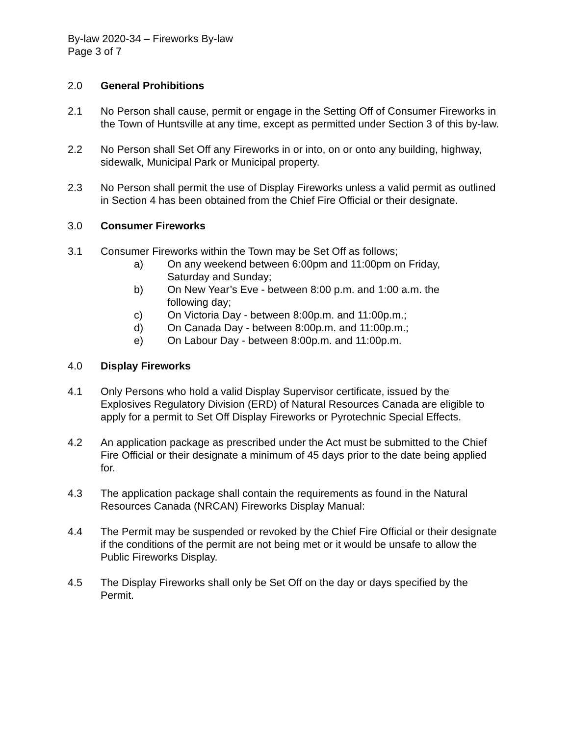By-law 2020-34 – Fireworks By-law
Page 3 of 7
2.0 General Prohibitions
2.1 No Person shall cause, permit or engage in the Setting Off of Consumer Fireworks in the Town of Huntsville at any time, except as permitted under Section 3 of this by-law.
2.2 No Person shall Set Off any Fireworks in or into, on or onto any building, highway, sidewalk, Municipal Park or Municipal property.
2.3 No Person shall permit the use of Display Fireworks unless a valid permit as outlined in Section 4 has been obtained from the Chief Fire Official or their designate.
3.0 Consumer Fireworks
3.1 Consumer Fireworks within the Town may be Set Off as follows;
a) On any weekend between 6:00pm and 11:00pm on Friday,
Saturday and Sunday;
b) On New Year’s Eve - between 8:00 p.m. and 1:00 a.m. the
following day;
c) On Victoria Day - between 8:00p.m. and 11:00p.m.;
d) On Canada Day - between 8:00p.m. and 11:00p.m.;
e) On Labour Day - between 8:00p.m. and 11:00p.m.
4.0 Display Fireworks
4.1 Only Persons who hold a valid Display Supervisor certificate, issued by the Explosives Regulatory Division (ERD) of Natural Resources Canada are eligible to apply for a permit to Set Off Display Fireworks or Pyrotechnic Special Effects.
4.2 An application package as prescribed under the Act must be submitted to the Chief Fire Official or their designate a minimum of 45 days prior to the date being applied for.
4.3 The application package shall contain the requirements as found in the Natural Resources Canada (NRCAN) Fireworks Display Manual:
4.4 The Permit may be suspended or revoked by the Chief Fire Official or their designate if the conditions of the permit are not being met or it would be unsafe to allow the Public Fireworks Display.
4.5 The Display Fireworks shall only be Set Off on the day or days specified by the Permit.